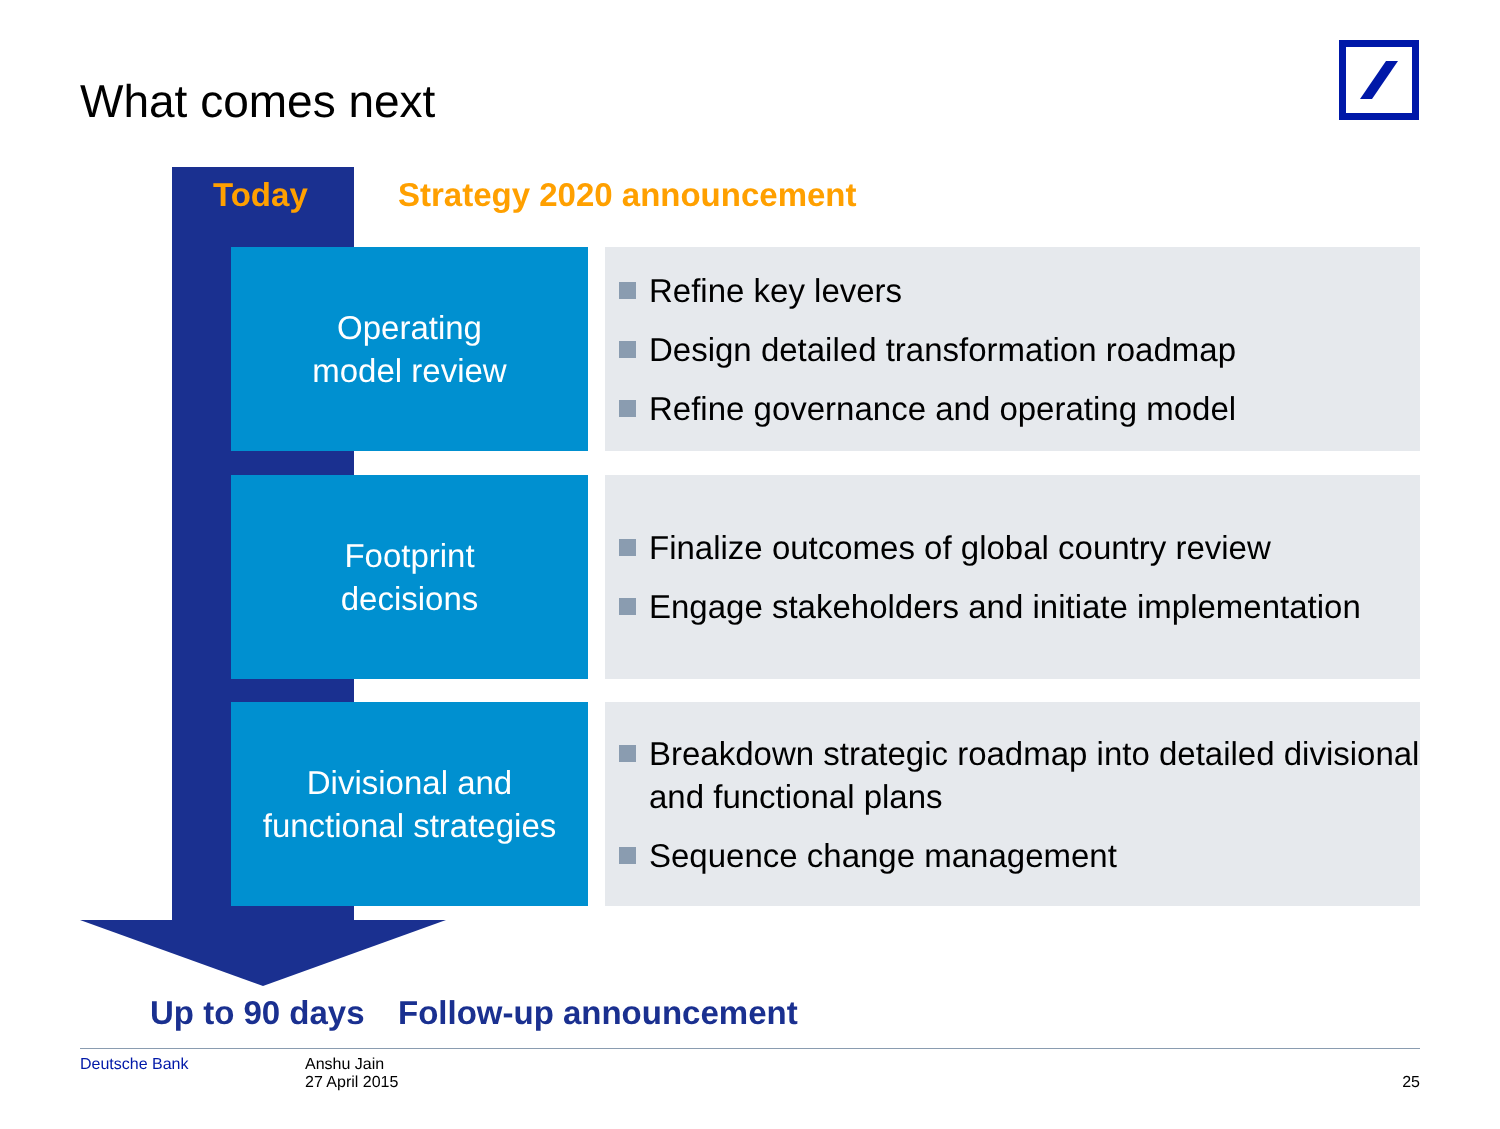What comes next
Today Strategy 2020 announcement
Operating
model review
Refine key levers
Design detailed transformation roadmap
Refine governance and operating model
Footprint
decisions
Finalize outcomes of global country review
Engage stakeholders and initiate implementation
Divisional and
functional strategies
Breakdown strategic roadmap into detailed divisional and functional plans
Sequence change management
Up to 90 days Follow-up announcement
Deutsche Bank Anshu Jain
27 April 2015
25